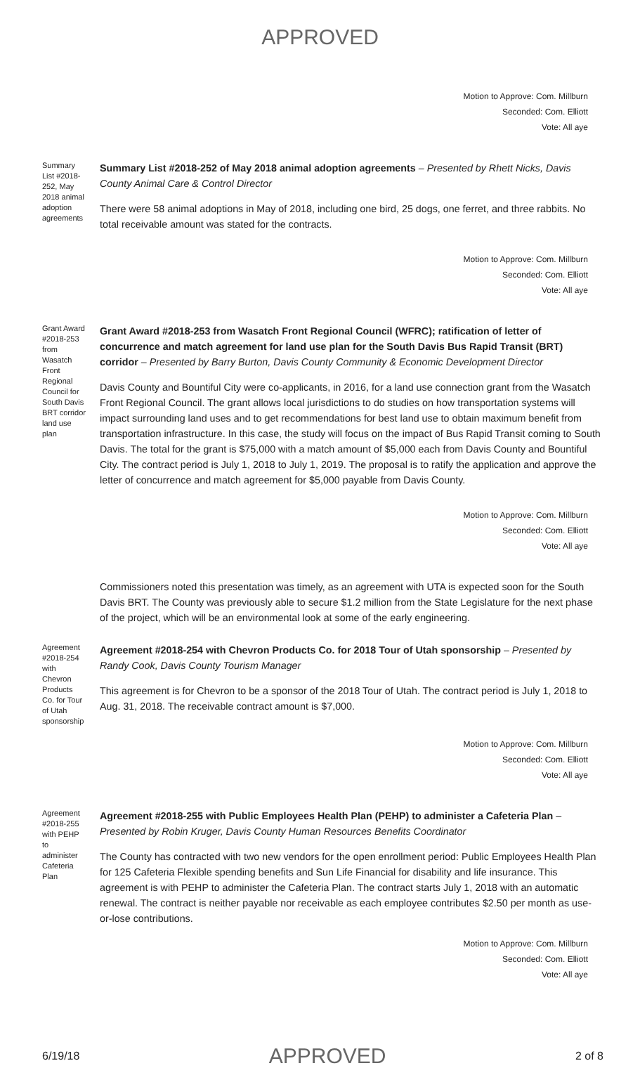APPROVED
Motion to Approve: Com. Millburn
Seconded: Com. Elliott
Vote: All aye
Summary List #2018-252, May 2018 animal adoption agreements
Summary List #2018-252 of May 2018 animal adoption agreements – Presented by Rhett Nicks, Davis County Animal Care & Control Director
There were 58 animal adoptions in May of 2018, including one bird, 25 dogs, one ferret, and three rabbits. No total receivable amount was stated for the contracts.
Motion to Approve: Com. Millburn
Seconded: Com. Elliott
Vote: All aye
Grant Award #2018-253 from Wasatch Front Regional Council for South Davis BRT corridor land use plan
Grant Award #2018-253 from Wasatch Front Regional Council (WFRC); ratification of letter of concurrence and match agreement for land use plan for the South Davis Bus Rapid Transit (BRT) corridor – Presented by Barry Burton, Davis County Community & Economic Development Director
Davis County and Bountiful City were co-applicants, in 2016, for a land use connection grant from the Wasatch Front Regional Council. The grant allows local jurisdictions to do studies on how transportation systems will impact surrounding land uses and to get recommendations for best land use to obtain maximum benefit from transportation infrastructure. In this case, the study will focus on the impact of Bus Rapid Transit coming to South Davis. The total for the grant is $75,000 with a match amount of $5,000 each from Davis County and Bountiful City. The contract period is July 1, 2018 to July 1, 2019. The proposal is to ratify the application and approve the letter of concurrence and match agreement for $5,000 payable from Davis County.
Motion to Approve: Com. Millburn
Seconded: Com. Elliott
Vote: All aye
Commissioners noted this presentation was timely, as an agreement with UTA is expected soon for the South Davis BRT. The County was previously able to secure $1.2 million from the State Legislature for the next phase of the project, which will be an environmental look at some of the early engineering.
Agreement #2018-254 with Chevron Products Co. for Tour of Utah sponsorship
Agreement #2018-254 with Chevron Products Co. for 2018 Tour of Utah sponsorship – Presented by Randy Cook, Davis County Tourism Manager
This agreement is for Chevron to be a sponsor of the 2018 Tour of Utah. The contract period is July 1, 2018 to Aug. 31, 2018. The receivable contract amount is $7,000.
Motion to Approve: Com. Millburn
Seconded: Com. Elliott
Vote: All aye
Agreement #2018-255 with PEHP to administer Cafeteria Plan
Agreement #2018-255 with Public Employees Health Plan (PEHP) to administer a Cafeteria Plan – Presented by Robin Kruger, Davis County Human Resources Benefits Coordinator
The County has contracted with two new vendors for the open enrollment period: Public Employees Health Plan for 125 Cafeteria Flexible spending benefits and Sun Life Financial for disability and life insurance. This agreement is with PEHP to administer the Cafeteria Plan. The contract starts July 1, 2018 with an automatic renewal. The contract is neither payable nor receivable as each employee contributes $2.50 per month as use-or-lose contributions.
Motion to Approve: Com. Millburn
Seconded: Com. Elliott
Vote: All aye
6/19/18 APPROVED 2 of 8